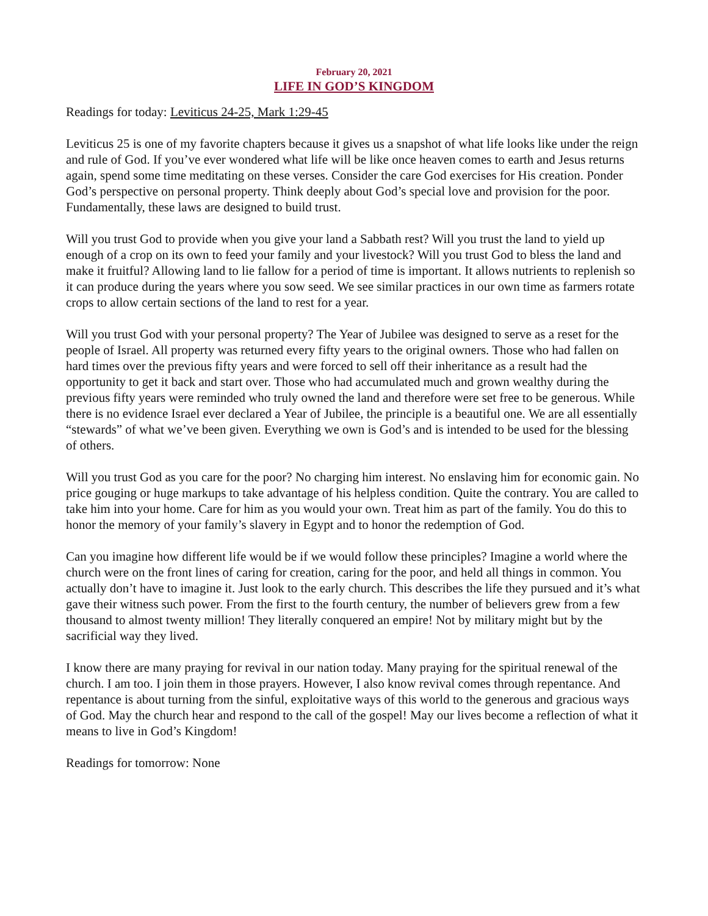February 20, 2021
LIFE IN GOD’S KINGDOM
Readings for today: Leviticus 24-25, Mark 1:29-45
Leviticus 25 is one of my favorite chapters because it gives us a snapshot of what life looks like under the reign and rule of God. If you’ve ever wondered what life will be like once heaven comes to earth and Jesus returns again, spend some time meditating on these verses. Consider the care God exercises for His creation. Ponder God’s perspective on personal property. Think deeply about God’s special love and provision for the poor. Fundamentally, these laws are designed to build trust.
Will you trust God to provide when you give your land a Sabbath rest? Will you trust the land to yield up enough of a crop on its own to feed your family and your livestock? Will you trust God to bless the land and make it fruitful? Allowing land to lie fallow for a period of time is important. It allows nutrients to replenish so it can produce during the years where you sow seed. We see similar practices in our own time as farmers rotate crops to allow certain sections of the land to rest for a year.
Will you trust God with your personal property? The Year of Jubilee was designed to serve as a reset for the people of Israel. All property was returned every fifty years to the original owners. Those who had fallen on hard times over the previous fifty years and were forced to sell off their inheritance as a result had the opportunity to get it back and start over. Those who had accumulated much and grown wealthy during the previous fifty years were reminded who truly owned the land and therefore were set free to be generous. While there is no evidence Israel ever declared a Year of Jubilee, the principle is a beautiful one. We are all essentially “stewards” of what we’ve been given. Everything we own is God’s and is intended to be used for the blessing of others.
Will you trust God as you care for the poor? No charging him interest. No enslaving him for economic gain. No price gouging or huge markups to take advantage of his helpless condition. Quite the contrary. You are called to take him into your home. Care for him as you would your own. Treat him as part of the family. You do this to honor the memory of your family’s slavery in Egypt and to honor the redemption of God.
Can you imagine how different life would be if we would follow these principles? Imagine a world where the church were on the front lines of caring for creation, caring for the poor, and held all things in common. You actually don’t have to imagine it. Just look to the early church. This describes the life they pursued and it’s what gave their witness such power. From the first to the fourth century, the number of believers grew from a few thousand to almost twenty million! They literally conquered an empire! Not by military might but by the sacrificial way they lived.
I know there are many praying for revival in our nation today. Many praying for the spiritual renewal of the church. I am too. I join them in those prayers. However, I also know revival comes through repentance. And repentance is about turning from the sinful, exploitative ways of this world to the generous and gracious ways of God. May the church hear and respond to the call of the gospel! May our lives become a reflection of what it means to live in God’s Kingdom!
Readings for tomorrow: None